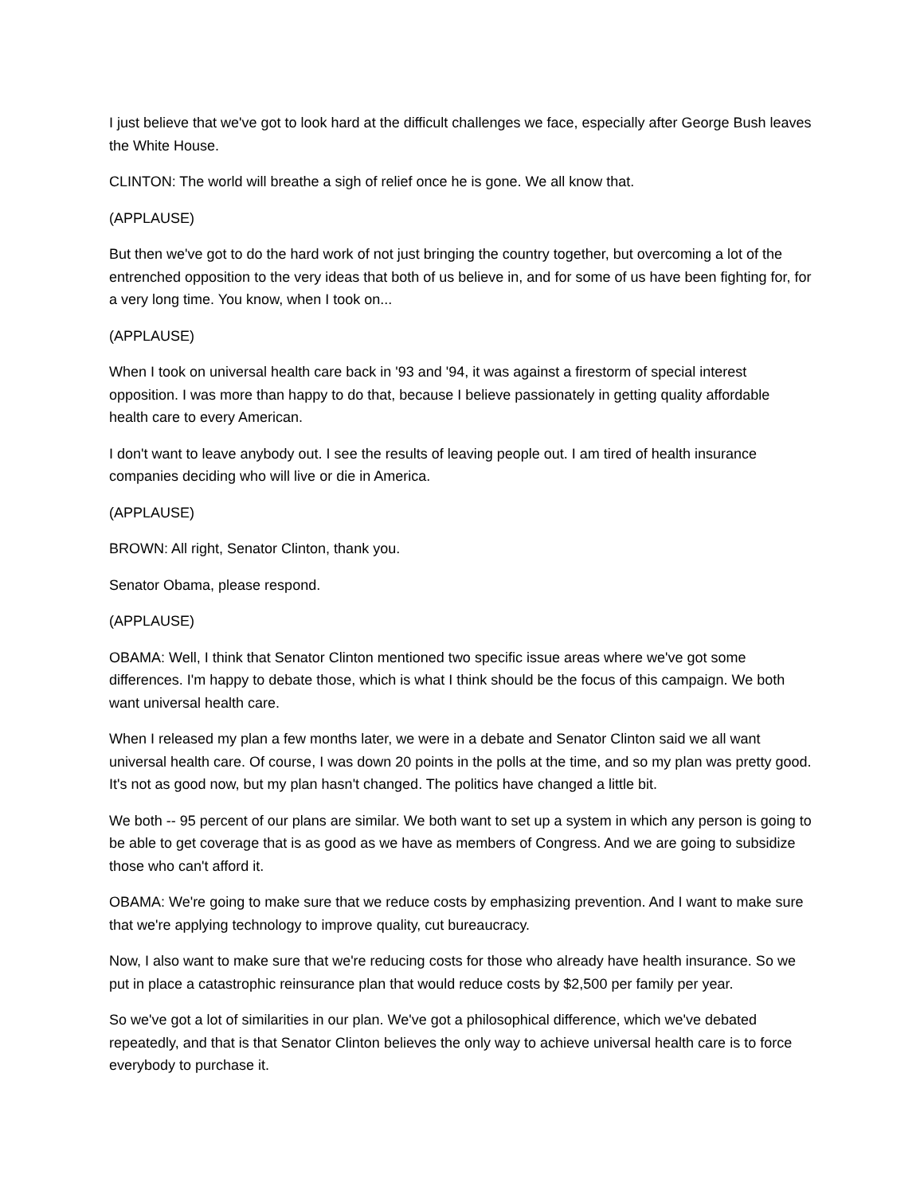I just believe that we've got to look hard at the difficult challenges we face, especially after George Bush leaves the White House.
CLINTON: The world will breathe a sigh of relief once he is gone. We all know that.
(APPLAUSE)
But then we've got to do the hard work of not just bringing the country together, but overcoming a lot of the entrenched opposition to the very ideas that both of us believe in, and for some of us have been fighting for, for a very long time. You know, when I took on...
(APPLAUSE)
When I took on universal health care back in '93 and '94, it was against a firestorm of special interest opposition. I was more than happy to do that, because I believe passionately in getting quality affordable health care to every American.
I don't want to leave anybody out. I see the results of leaving people out. I am tired of health insurance companies deciding who will live or die in America.
(APPLAUSE)
BROWN: All right, Senator Clinton, thank you.
Senator Obama, please respond.
(APPLAUSE)
OBAMA: Well, I think that Senator Clinton mentioned two specific issue areas where we've got some differences. I'm happy to debate those, which is what I think should be the focus of this campaign. We both want universal health care.
When I released my plan a few months later, we were in a debate and Senator Clinton said we all want universal health care. Of course, I was down 20 points in the polls at the time, and so my plan was pretty good. It's not as good now, but my plan hasn't changed. The politics have changed a little bit.
We both -- 95 percent of our plans are similar. We both want to set up a system in which any person is going to be able to get coverage that is as good as we have as members of Congress. And we are going to subsidize those who can't afford it.
OBAMA: We're going to make sure that we reduce costs by emphasizing prevention. And I want to make sure that we're applying technology to improve quality, cut bureaucracy.
Now, I also want to make sure that we're reducing costs for those who already have health insurance. So we put in place a catastrophic reinsurance plan that would reduce costs by $2,500 per family per year.
So we've got a lot of similarities in our plan. We've got a philosophical difference, which we've debated repeatedly, and that is that Senator Clinton believes the only way to achieve universal health care is to force everybody to purchase it.